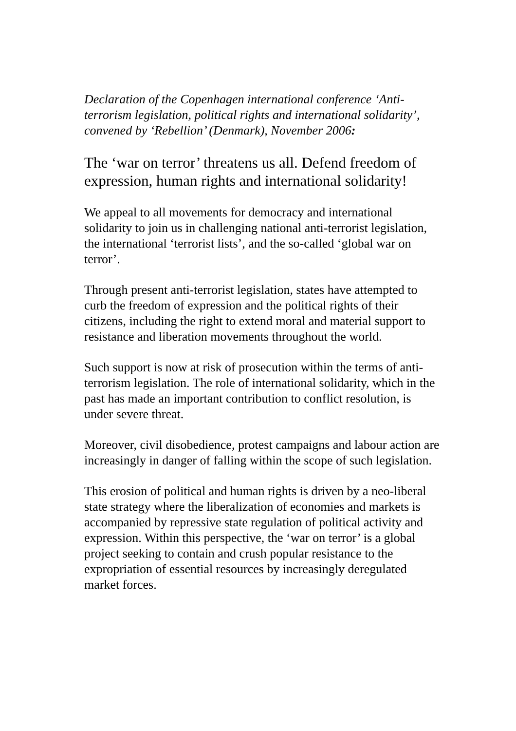Declaration of the Copenhagen international conference ‘Anti-terrorism legislation, political rights and international solidarity’, convened by ‘Rebellion’ (Denmark), November 2006:
The ‘war on terror’ threatens us all. Defend freedom of expression, human rights and international solidarity!
We appeal to all movements for democracy and international solidarity to join us in challenging national anti-terrorist legislation, the international ‘terrorist lists’, and the so-called ‘global war on terror’.
Through present anti-terrorist legislation, states have attempted to curb the freedom of expression and the political rights of their citizens, including the right to extend moral and material support to resistance and liberation movements throughout the world.
Such support is now at risk of prosecution within the terms of anti-terrorism legislation. The role of international solidarity, which in the past has made an important contribution to conflict resolution, is under severe threat.
Moreover, civil disobedience, protest campaigns and labour action are increasingly in danger of falling within the scope of such legislation.
This erosion of political and human rights is driven by a neo-liberal state strategy where the liberalization of economies and markets is accompanied by repressive state regulation of political activity and expression. Within this perspective, the ‘war on terror’ is a global project seeking to contain and crush popular resistance to the expropriation of essential resources by increasingly deregulated market forces.